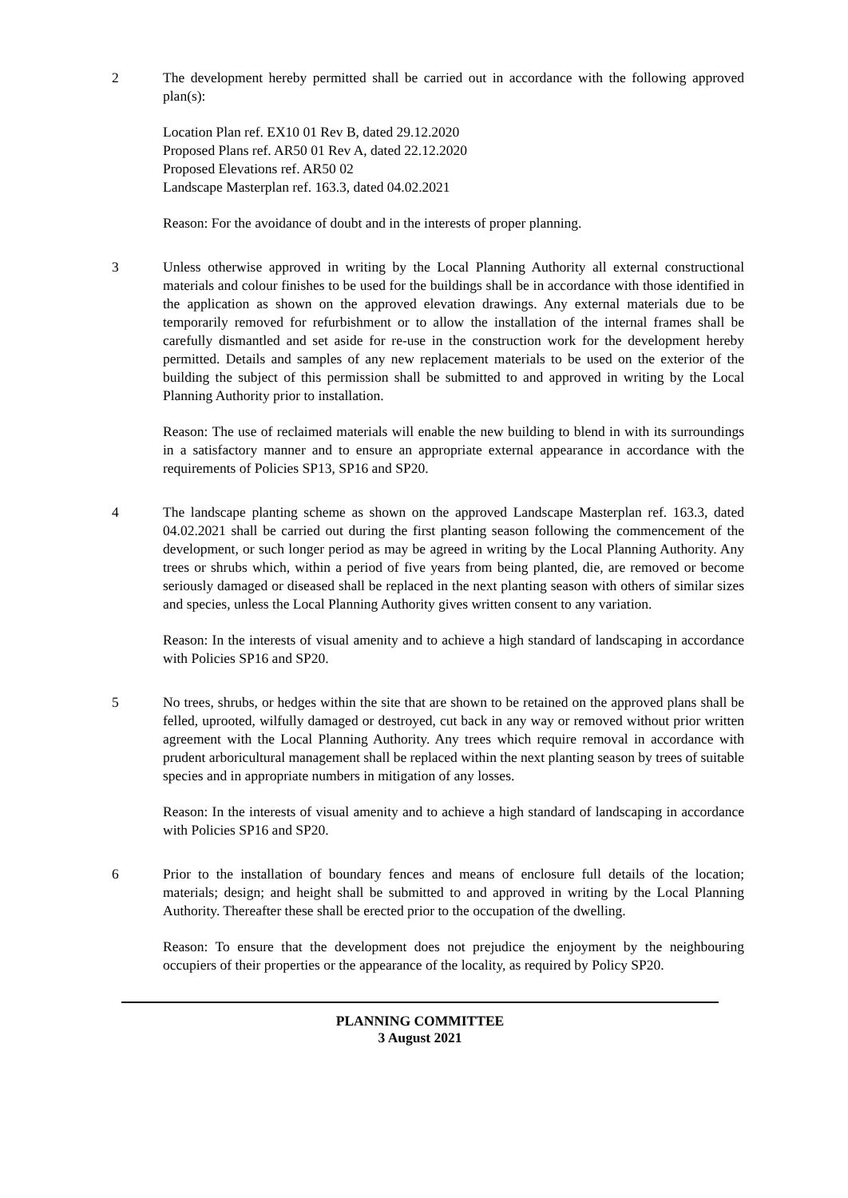2 The development hereby permitted shall be carried out in accordance with the following approved plan(s):
Location Plan ref. EX10 01 Rev B, dated 29.12.2020
Proposed Plans ref. AR50 01 Rev A, dated 22.12.2020
Proposed Elevations ref. AR50 02
Landscape Masterplan ref. 163.3, dated 04.02.2021
Reason: For the avoidance of doubt and in the interests of proper planning.
3 Unless otherwise approved in writing by the Local Planning Authority all external constructional materials and colour finishes to be used for the buildings shall be in accordance with those identified in the application as shown on the approved elevation drawings. Any external materials due to be temporarily removed for refurbishment or to allow the installation of the internal frames shall be carefully dismantled and set aside for re-use in the construction work for the development hereby permitted. Details and samples of any new replacement materials to be used on the exterior of the building the subject of this permission shall be submitted to and approved in writing by the Local Planning Authority prior to installation.
Reason: The use of reclaimed materials will enable the new building to blend in with its surroundings in a satisfactory manner and to ensure an appropriate external appearance in accordance with the requirements of Policies SP13, SP16 and SP20.
4 The landscape planting scheme as shown on the approved Landscape Masterplan ref. 163.3, dated 04.02.2021 shall be carried out during the first planting season following the commencement of the development, or such longer period as may be agreed in writing by the Local Planning Authority. Any trees or shrubs which, within a period of five years from being planted, die, are removed or become seriously damaged or diseased shall be replaced in the next planting season with others of similar sizes and species, unless the Local Planning Authority gives written consent to any variation.
Reason: In the interests of visual amenity and to achieve a high standard of landscaping in accordance with Policies SP16 and SP20.
5 No trees, shrubs, or hedges within the site that are shown to be retained on the approved plans shall be felled, uprooted, wilfully damaged or destroyed, cut back in any way or removed without prior written agreement with the Local Planning Authority. Any trees which require removal in accordance with prudent arboricultural management shall be replaced within the next planting season by trees of suitable species and in appropriate numbers in mitigation of any losses.
Reason: In the interests of visual amenity and to achieve a high standard of landscaping in accordance with Policies SP16 and SP20.
6 Prior to the installation of boundary fences and means of enclosure full details of the location; materials; design; and height shall be submitted to and approved in writing by the Local Planning Authority. Thereafter these shall be erected prior to the occupation of the dwelling.
Reason: To ensure that the development does not prejudice the enjoyment by the neighbouring occupiers of their properties or the appearance of the locality, as required by Policy SP20.
PLANNING COMMITTEE
3 August 2021